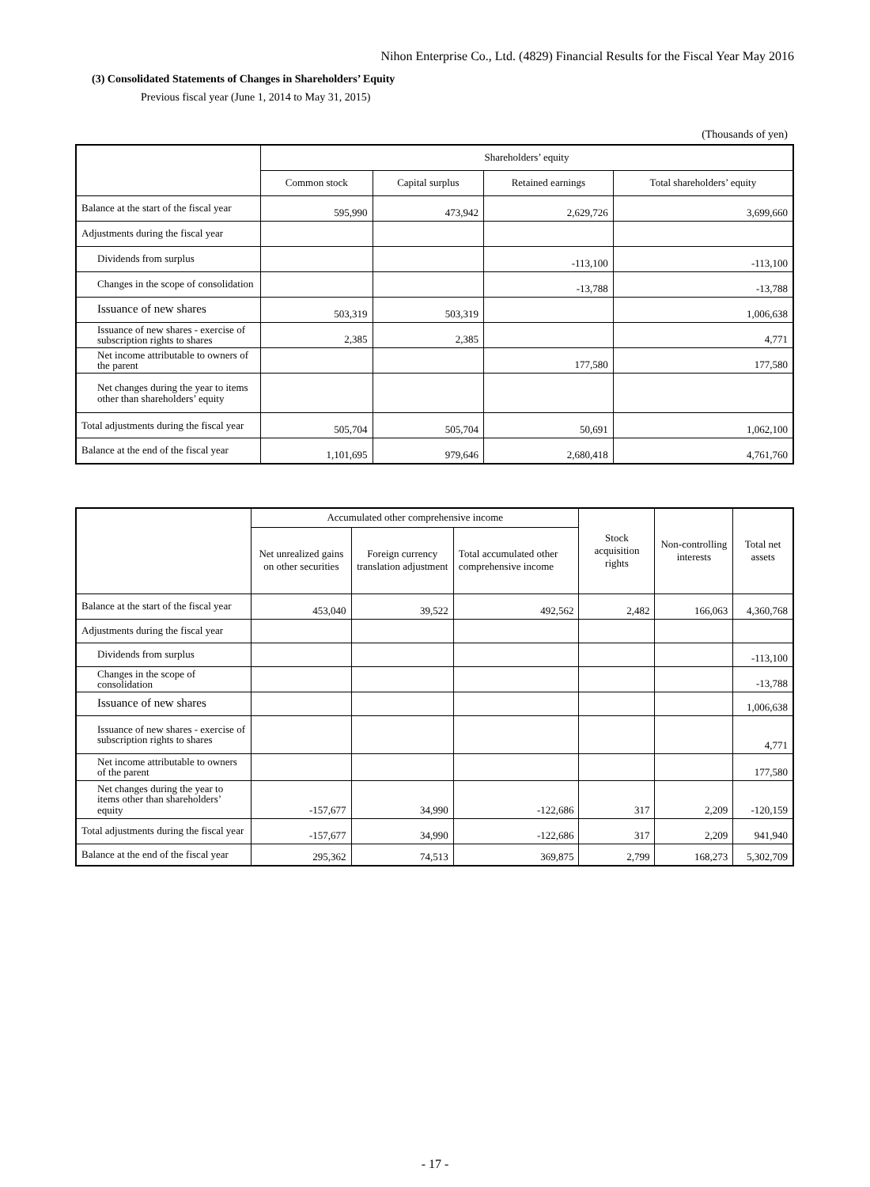Nihon Enterprise Co., Ltd. (4829) Financial Results for the Fiscal Year May 2016
(3) Consolidated Statements of Changes in Shareholders’ Equity
Previous fiscal year (June 1, 2014 to May 31, 2015)
(Thousands of yen)
| | Shareholders’ equity | | | |
| --- | --- | --- | --- | --- |
| | Common stock | Capital surplus | Retained earnings | Total shareholders’ equity |
| Balance at the start of the fiscal year | 595,990 | 473,942 | 2,629,726 | 3,699,660 |
| Adjustments during the fiscal year | | | | |
| Dividends from surplus | | | -113,100 | -113,100 |
| Changes in the scope of consolidation | | | -13,788 | -13,788 |
| Issuance of new shares | 503,319 | 503,319 | | 1,006,638 |
| Issuance of new shares - exercise of subscription rights to shares | 2,385 | 2,385 | | 4,771 |
| Net income attributable to owners of the parent | | | 177,580 | 177,580 |
| Net changes during the year to items other than shareholders’ equity | | | | |
| Total adjustments during the fiscal year | 505,704 | 505,704 | 50,691 | 1,062,100 |
| Balance at the end of the fiscal year | 1,101,695 | 979,646 | 2,680,418 | 4,761,760 |
| | Accumulated other comprehensive income | | | Stock acquisition rights | Non-controlling interests | Total net assets |
| --- | --- | --- | --- | --- | --- | --- |
| | Net unrealized gains on other securities | Foreign currency translation adjustment | Total accumulated other comprehensive income | | | |
| Balance at the start of the fiscal year | 453,040 | 39,522 | 492,562 | 2,482 | 166,063 | 4,360,768 |
| Adjustments during the fiscal year | | | | | | |
| Dividends from surplus | | | | | | -113,100 |
| Changes in the scope of consolidation | | | | | | -13,788 |
| Issuance of new shares | | | | | | 1,006,638 |
| Issuance of new shares - exercise of subscription rights to shares | | | | | | 4,771 |
| Net income attributable to owners of the parent | | | | | | 177,580 |
| Net changes during the year to items other than shareholders’ equity | -157,677 | 34,990 | -122,686 | 317 | 2,209 | -120,159 |
| Total adjustments during the fiscal year | -157,677 | 34,990 | -122,686 | 317 | 2,209 | 941,940 |
| Balance at the end of the fiscal year | 295,362 | 74,513 | 369,875 | 2,799 | 168,273 | 5,302,709 |
- 17 -